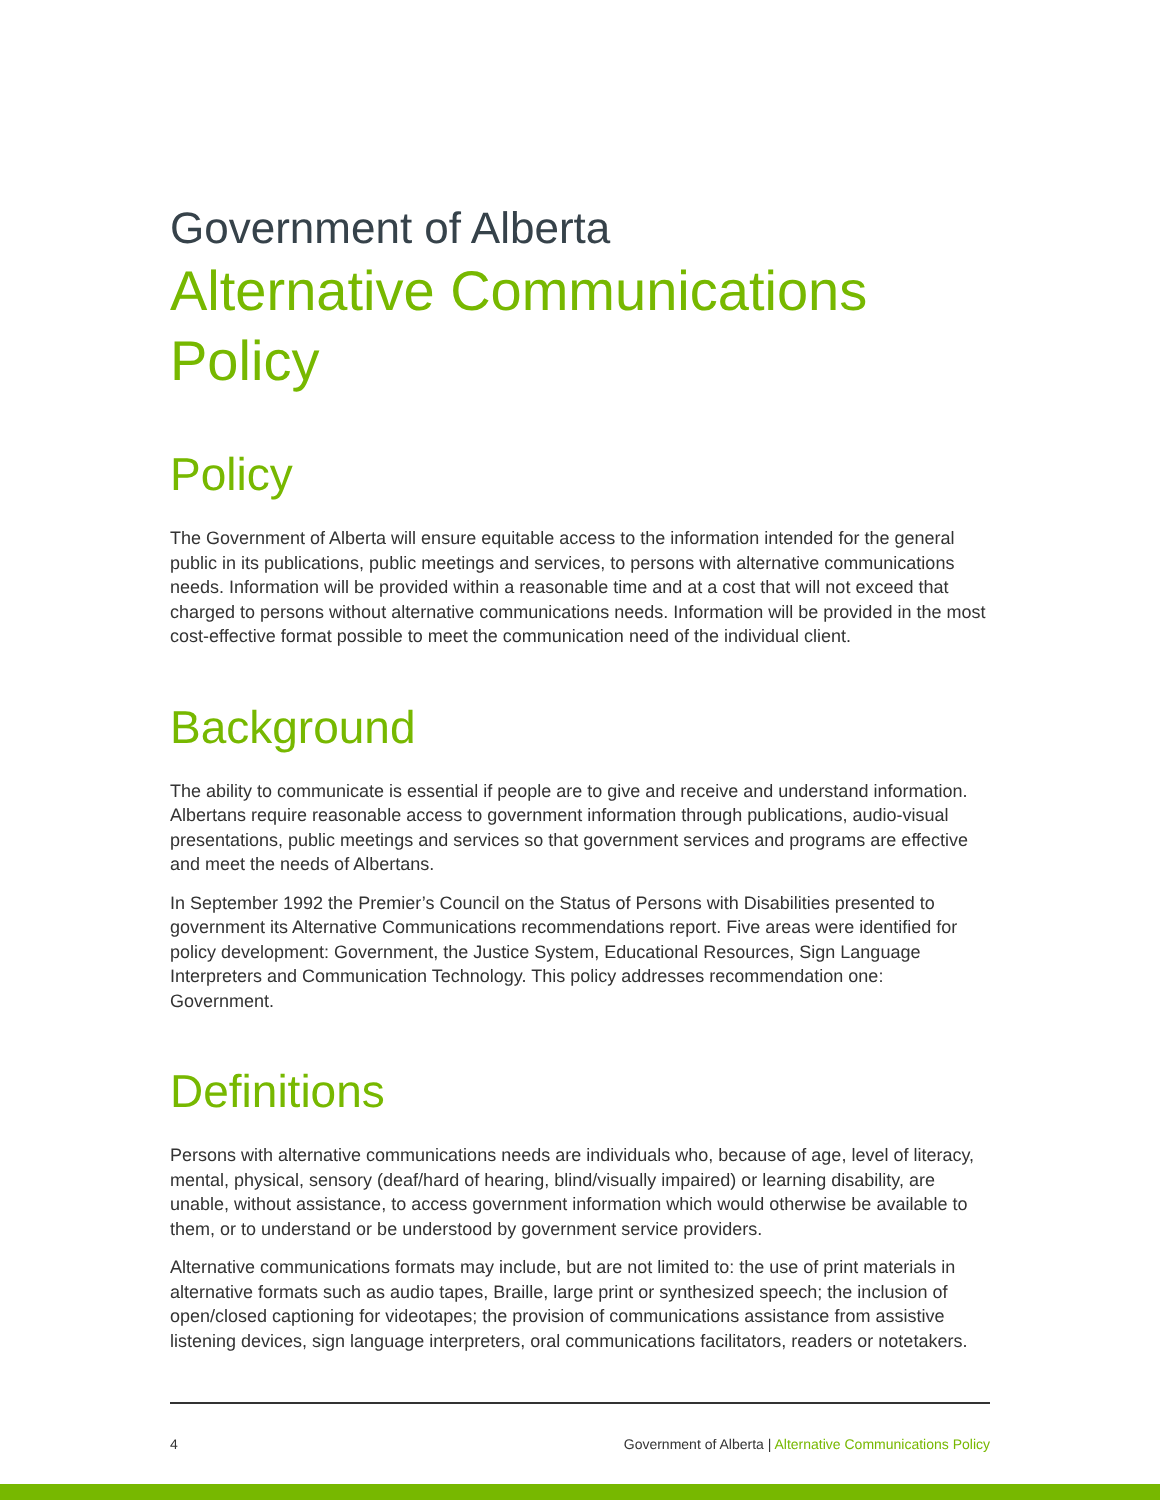Government of Alberta
Alternative Communications Policy
Policy
The Government of Alberta will ensure equitable access to the information intended for the general public in its publications, public meetings and services, to persons with alternative communications needs. Information will be provided within a reasonable time and at a cost that will not exceed that charged to persons without alternative communications needs. Information will be provided in the most cost-effective format possible to meet the communication need of the individual client.
Background
The ability to communicate is essential if people are to give and receive and understand information. Albertans require reasonable access to government information through publications, audio-visual presentations, public meetings and services so that government services and programs are effective and meet the needs of Albertans.
In September 1992 the Premier’s Council on the Status of Persons with Disabilities presented to government its Alternative Communications recommendations report. Five areas were identified for policy development: Government, the Justice System, Educational Resources, Sign Language Interpreters and Communication Technology. This policy addresses recommendation one: Government.
Definitions
Persons with alternative communications needs are individuals who, because of age, level of literacy, mental, physical, sensory (deaf/hard of hearing, blind/visually impaired) or learning disability, are unable, without assistance, to access government information which would otherwise be available to them, or to understand or be understood by government service providers.
Alternative communications formats may include, but are not limited to: the use of print materials in alternative formats such as audio tapes, Braille, large print or synthesized speech; the inclusion of open/closed captioning for videotapes; the provision of communications assistance from assistive listening devices, sign language interpreters, oral communications facilitators, readers or notetakers.
4 Government of Alberta | Alternative Communications Policy